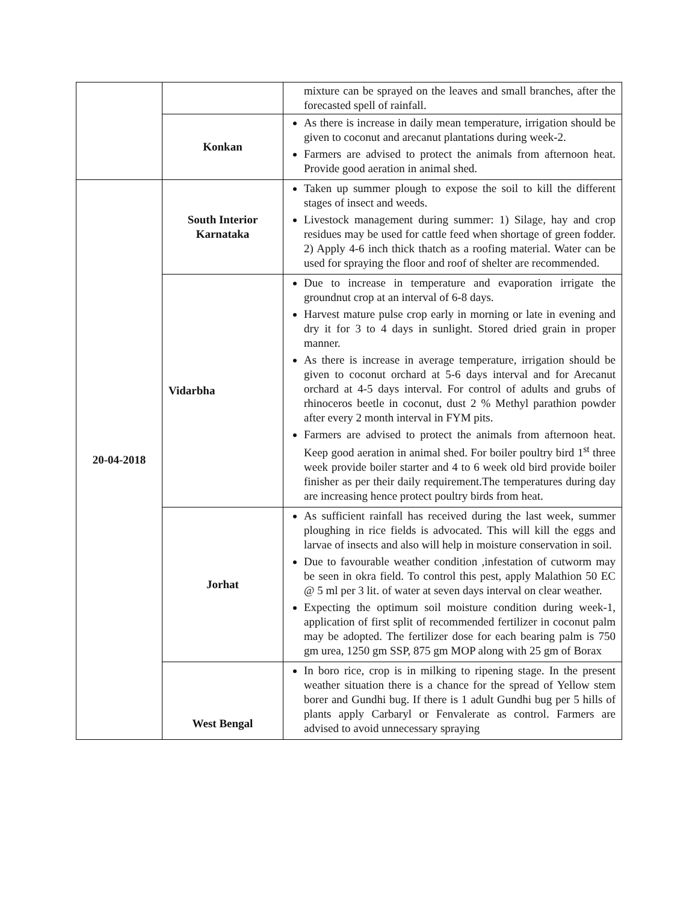| | | mixture can be sprayed on the leaves and small branches, after the forecasted spell of rainfall. |
| | Konkan | As there is increase in daily mean temperature, irrigation should be given to coconut and arecanut plantations during week-2. Farmers are advised to protect the animals from afternoon heat. Provide good aeration in animal shed. |
| 20-04-2018 | South Interior Karnataka | Taken up summer plough to expose the soil to kill the different stages of insect and weeds. Livestock management during summer: 1) Silage, hay and crop residues may be used for cattle feed when shortage of green fodder. 2) Apply 4-6 inch thick thatch as a roofing material. Water can be used for spraying the floor and roof of shelter are recommended. |
| | Vidarbha | Due to increase in temperature and evaporation irrigate the groundnut crop at an interval of 6-8 days. Harvest mature pulse crop early in morning or late in evening and dry it for 3 to 4 days in sunlight. Stored dried grain in proper manner. As there is increase in average temperature, irrigation should be given to coconut orchard at 5-6 days interval and for Arecanut orchard at 4-5 days interval. For control of adults and grubs of rhinoceros beetle in coconut, dust 2 % Methyl parathion powder after every 2 month interval in FYM pits. Farmers are advised to protect the animals from afternoon heat. Keep good aeration in animal shed. For boiler poultry bird 1<sup>st</sup> three week provide boiler starter and 4 to 6 week old bird provide boiler finisher as per their daily requirement.The temperatures during day are increasing hence protect poultry birds from heat. |
| | Jorhat | As sufficient rainfall has received during the last week, summer ploughing in rice fields is advocated. This will kill the eggs and larvae of insects and also will help in moisture conservation in soil. Due to favourable weather condition ,infestation of cutworm may be seen in okra field. To control this pest, apply Malathion 50 EC @ 5 ml per 3 lit. of water at seven days interval on clear weather. Expecting the optimum soil moisture condition during week-1, application of first split of recommended fertilizer in coconut palm may be adopted. The fertilizer dose for each bearing palm is 750 gm urea, 1250 gm SSP, 875 gm MOP along with 25 gm of Borax |
| | West Bengal | In boro rice, crop is in milking to ripening stage. In the present weather situation there is a chance for the spread of Yellow stem borer and Gundhi bug. If there is 1 adult Gundhi bug per 5 hills of plants apply Carbaryl or Fenvalerate as control. Farmers are advised to avoid unnecessary spraying |